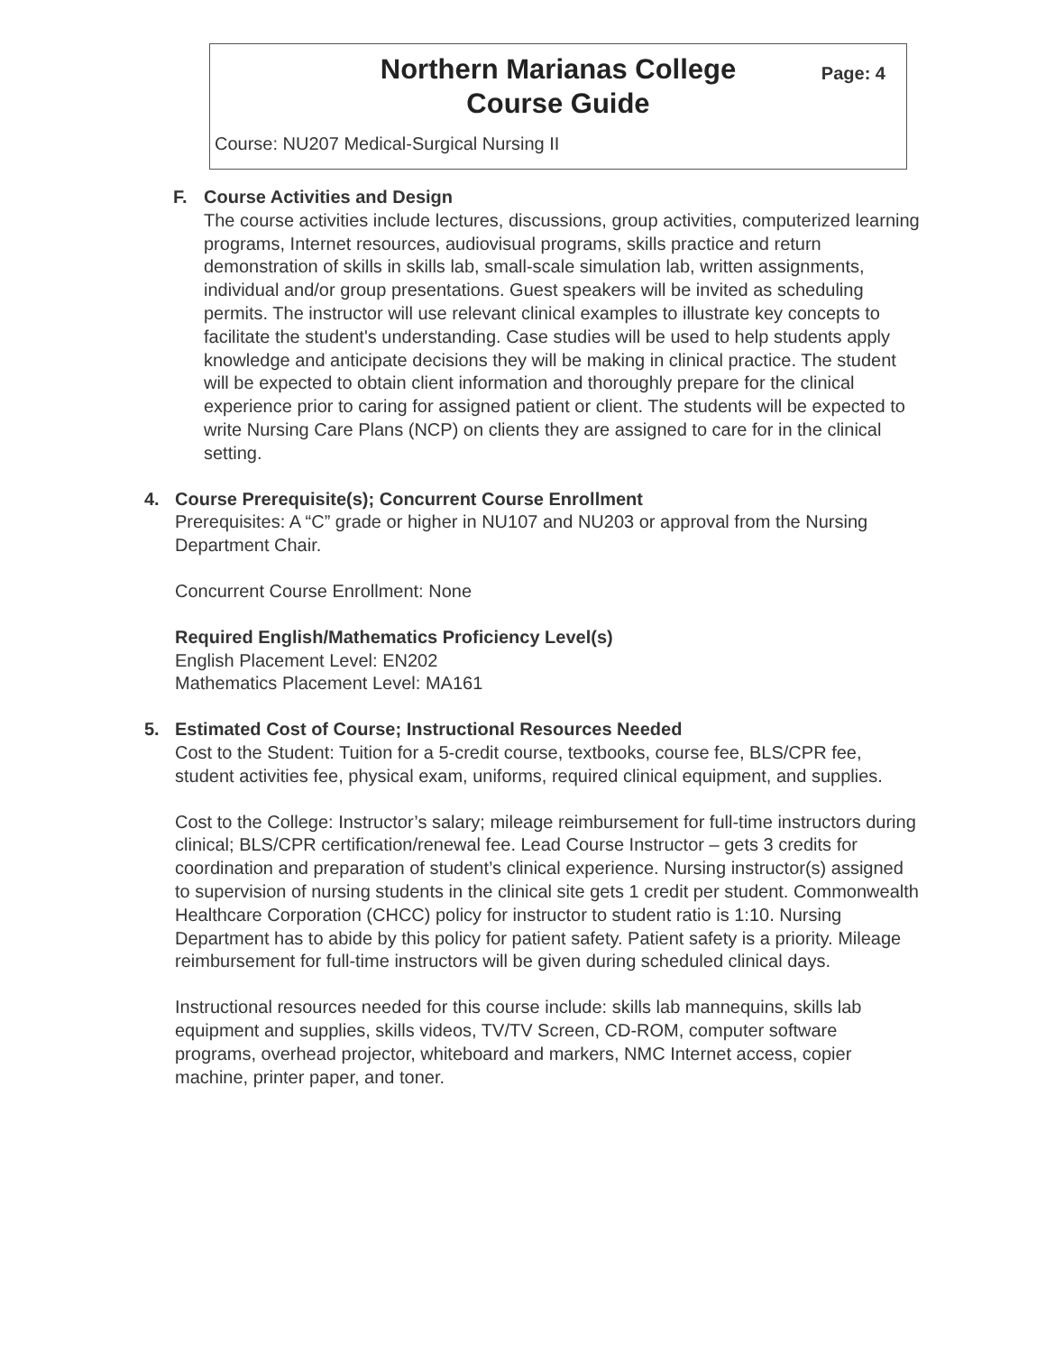Northern Marianas College
Course Guide
Page: 4
Course: NU207 Medical-Surgical Nursing II
F. Course Activities and Design
The course activities include lectures, discussions, group activities, computerized learning programs, Internet resources, audiovisual programs, skills practice and return demonstration of skills in skills lab, small-scale simulation lab, written assignments, individual and/or group presentations. Guest speakers will be invited as scheduling permits. The instructor will use relevant clinical examples to illustrate key concepts to facilitate the student's understanding. Case studies will be used to help students apply knowledge and anticipate decisions they will be making in clinical practice. The student will be expected to obtain client information and thoroughly prepare for the clinical experience prior to caring for assigned patient or client. The students will be expected to write Nursing Care Plans (NCP) on clients they are assigned to care for in the clinical setting.
4. Course Prerequisite(s); Concurrent Course Enrollment
Prerequisites: A “C” grade or higher in NU107 and NU203 or approval from the Nursing Department Chair.
Concurrent Course Enrollment: None
Required English/Mathematics Proficiency Level(s)
English Placement Level: EN202
Mathematics Placement Level: MA161
5. Estimated Cost of Course; Instructional Resources Needed
Cost to the Student: Tuition for a 5-credit course, textbooks, course fee, BLS/CPR fee, student activities fee, physical exam, uniforms, required clinical equipment, and supplies.
Cost to the College: Instructor’s salary; mileage reimbursement for full-time instructors during clinical; BLS/CPR certification/renewal fee. Lead Course Instructor – gets 3 credits for coordination and preparation of student’s clinical experience. Nursing instructor(s) assigned to supervision of nursing students in the clinical site gets 1 credit per student. Commonwealth Healthcare Corporation (CHCC) policy for instructor to student ratio is 1:10. Nursing Department has to abide by this policy for patient safety. Patient safety is a priority. Mileage reimbursement for full-time instructors will be given during scheduled clinical days.
Instructional resources needed for this course include: skills lab mannequins, skills lab equipment and supplies, skills videos, TV/TV Screen, CD-ROM, computer software programs, overhead projector, whiteboard and markers, NMC Internet access, copier machine, printer paper, and toner.